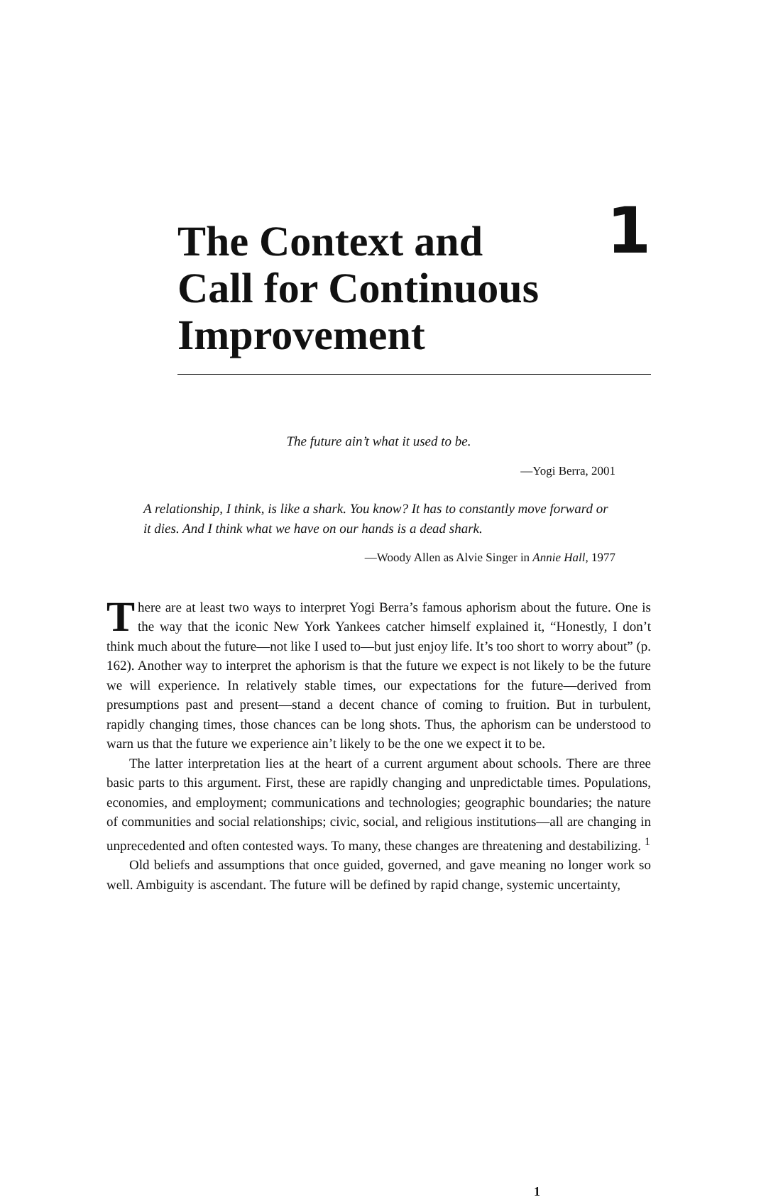The Context and
Call for Continuous
Improvement
1
The future ain’t what it used to be.
—Yogi Berra, 2001
A relationship, I think, is like a shark. You know? It has to constantly move forward or it dies. And I think what we have on our hands is a dead shark.
—Woody Allen as Alvie Singer in Annie Hall, 1977
There are at least two ways to interpret Yogi Berra’s famous aphorism about the future. One is the way that the iconic New York Yankees catcher himself explained it, “Honestly, I don’t think much about the future—not like I used to—but just enjoy life. It’s too short to worry about” (p. 162). Another way to interpret the aphorism is that the future we expect is not likely to be the future we will experience. In relatively stable times, our expectations for the future—derived from presumptions past and present—stand a decent chance of coming to fruition. But in turbulent, rapidly changing times, those chances can be long shots. Thus, the aphorism can be understood to warn us that the future we experience ain’t likely to be the one we expect it to be.
The latter interpretation lies at the heart of a current argument about schools. There are three basic parts to this argument. First, these are rapidly changing and unpredictable times. Populations, economies, and employment; communications and technologies; geographic boundaries; the nature of communities and social relationships; civic, social, and religious institutions—all are changing in unprecedented and often contested ways. To many, these changes are threatening and destabilizing. <sup>1</sup>
Old beliefs and assumptions that once guided, governed, and gave meaning no longer work so well. Ambiguity is ascendant. The future will be defined by rapid change, systemic uncertainty,
1